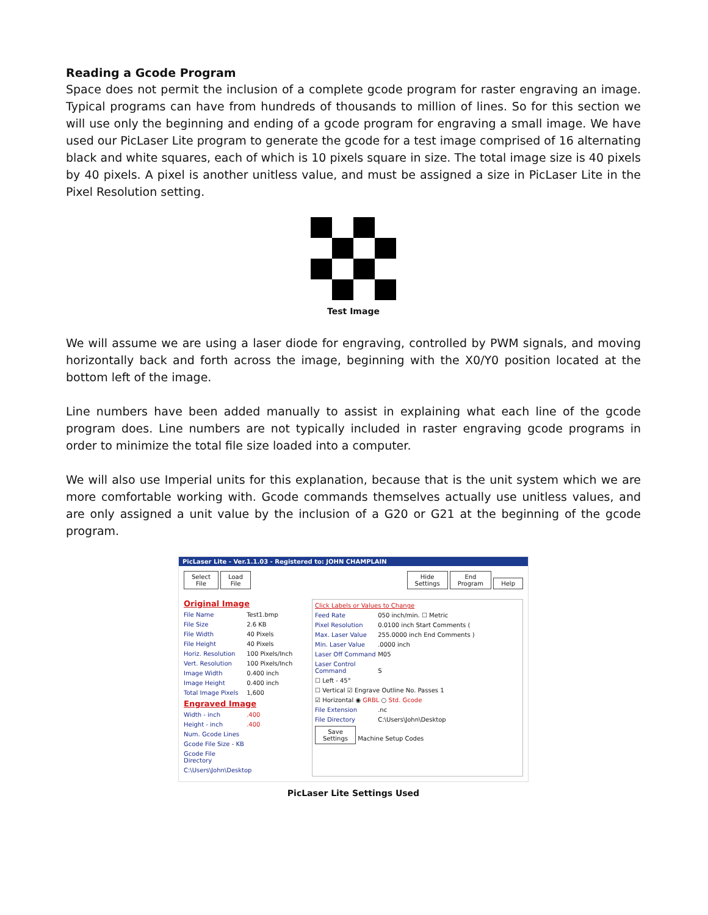Reading a Gcode Program
Space does not permit the inclusion of a complete gcode program for raster engraving an image. Typical programs can have from hundreds of thousands to million of lines. So for this section we will use only the beginning and ending of a gcode program for engraving a small image. We have used our PicLaser Lite program to generate the gcode for a test image comprised of 16 alternating black and white squares, each of which is 10 pixels square in size. The total image size is 40 pixels by 40 pixels. A pixel is another unitless value, and must be assigned a size in PicLaser Lite in the Pixel Resolution setting.
Test Image
We will assume we are using a laser diode for engraving, controlled by PWM signals, and moving horizontally back and forth across the image, beginning with the X0/Y0 position located at the bottom left of the image.
Line numbers have been added manually to assist in explaining what each line of the gcode program does. Line numbers are not typically included in raster engraving gcode programs in order to minimize the total file size loaded into a computer.
We will also use Imperial units for this explanation, because that is the unit system which we are more comfortable working with. Gcode commands themselves actually use unitless values, and are only assigned a unit value by the inclusion of a G20 or G21 at the beginning of the gcode program.
PicLaser Lite - Ver.1.1.03 - Registered to: JOHN CHAMPLAIN
Select
File Load
File
Hide
Settings End
Program Help
Original Image
File Name Test1.bmp
File Size 2.6 KB
File Width 40 Pixels
File Height 40 Pixels
Horiz. Resolution 100 Pixels/Inch
Vert. Resolution 100 Pixels/Inch
Image Width 0.400 inch
Image Height 0.400 inch
Total Image Pixels 1,600
Engraved Image
Width - inch .400
Height - inch .400
Num. Gcode Lines
Gcode File Size - KB
Gcode File Directory
C:\Users\John\Desktop
Click Labels or Values to Change
Feed Rate 050 inch/min. ☐ Metric
Pixel Resolution 0.0100 inch Start Comments (
Max. Laser Value 255.0000 inch End Comments )
Min. Laser Value .0000 inch
Laser Off Command M05
Laser Control Command S
☐ Left - 45°
☐ Vertical ☑ Engrave Outline No. Passes 1
☑ Horizontal ◉ GRBL ○ Std. Gcode
File Extension .nc
File Directory C:\Users\John\Desktop
Save
Settings Machine Setup Codes
PicLaser Lite Settings Used